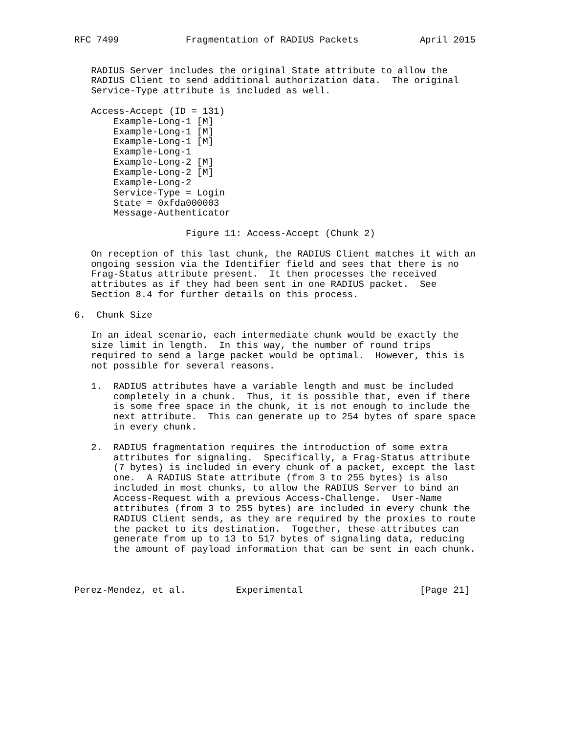RFC 7499            Fragmentation of RADIUS Packets           April 2015


   RADIUS Server includes the original State attribute to allow the
   RADIUS Client to send additional authorization data.  The original
   Service-Type attribute is included as well.

   Access-Accept (ID = 131)
       Example-Long-1 [M]
       Example-Long-1 [M]
       Example-Long-1 [M]
       Example-Long-1
       Example-Long-2 [M]
       Example-Long-2 [M]
       Example-Long-2
       Service-Type = Login
       State = 0xfda000003
       Message-Authenticator

                    Figure 11: Access-Accept (Chunk 2)

   On reception of this last chunk, the RADIUS Client matches it with an
   ongoing session via the Identifier field and sees that there is no
   Frag-Status attribute present.  It then processes the received
   attributes as if they had been sent in one RADIUS packet.  See
   Section 8.4 for further details on this process.

6.  Chunk Size

   In an ideal scenario, each intermediate chunk would be exactly the
   size limit in length.  In this way, the number of round trips
   required to send a large packet would be optimal.  However, this is
   not possible for several reasons.

   1.  RADIUS attributes have a variable length and must be included
       completely in a chunk.  Thus, it is possible that, even if there
       is some free space in the chunk, it is not enough to include the
       next attribute.  This can generate up to 254 bytes of spare space
       in every chunk.

   2.  RADIUS fragmentation requires the introduction of some extra
       attributes for signaling.  Specifically, a Frag-Status attribute
       (7 bytes) is included in every chunk of a packet, except the last
       one.  A RADIUS State attribute (from 3 to 255 bytes) is also
       included in most chunks, to allow the RADIUS Server to bind an
       Access-Request with a previous Access-Challenge.  User-Name
       attributes (from 3 to 255 bytes) are included in every chunk the
       RADIUS Client sends, as they are required by the proxies to route
       the packet to its destination.  Together, these attributes can
       generate from up to 13 to 517 bytes of signaling data, reducing
       the amount of payload information that can be sent in each chunk.



Perez-Mendez, et al.         Experimental                     [Page 21]